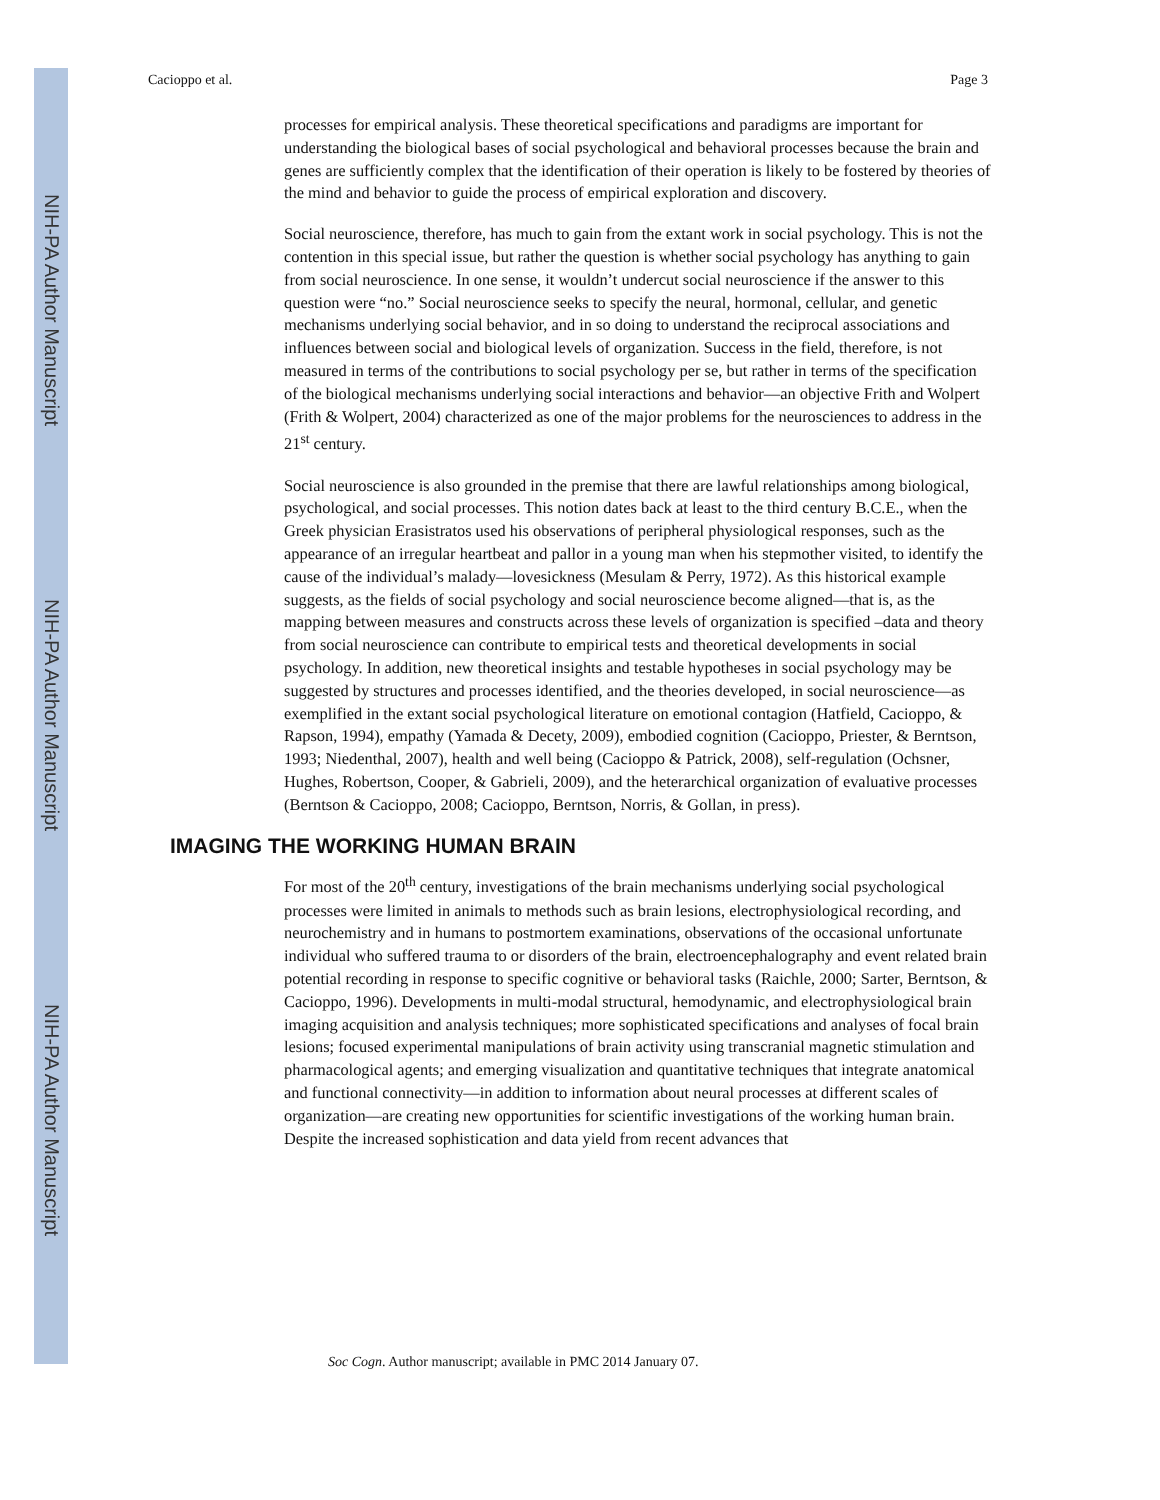NIH-PA Author Manuscript
NIH-PA Author Manuscript
NIH-PA Author Manuscript
Cacioppo et al. Page 3
processes for empirical analysis. These theoretical specifications and paradigms are important for understanding the biological bases of social psychological and behavioral processes because the brain and genes are sufficiently complex that the identification of their operation is likely to be fostered by theories of the mind and behavior to guide the process of empirical exploration and discovery.
Social neuroscience, therefore, has much to gain from the extant work in social psychology. This is not the contention in this special issue, but rather the question is whether social psychology has anything to gain from social neuroscience. In one sense, it wouldn’t undercut social neuroscience if the answer to this question were “no.” Social neuroscience seeks to specify the neural, hormonal, cellular, and genetic mechanisms underlying social behavior, and in so doing to understand the reciprocal associations and influences between social and biological levels of organization. Success in the field, therefore, is not measured in terms of the contributions to social psychology per se, but rather in terms of the specification of the biological mechanisms underlying social interactions and behavior—an objective Frith and Wolpert (Frith & Wolpert, 2004) characterized as one of the major problems for the neurosciences to address in the 21<sup>st</sup> century.
Social neuroscience is also grounded in the premise that there are lawful relationships among biological, psychological, and social processes. This notion dates back at least to the third century B.C.E., when the Greek physician Erasistratos used his observations of peripheral physiological responses, such as the appearance of an irregular heartbeat and pallor in a young man when his stepmother visited, to identify the cause of the individual’s malady—lovesickness (Mesulam & Perry, 1972). As this historical example suggests, as the fields of social psychology and social neuroscience become aligned—that is, as the mapping between measures and constructs across these levels of organization is specified –data and theory from social neuroscience can contribute to empirical tests and theoretical developments in social psychology. In addition, new theoretical insights and testable hypotheses in social psychology may be suggested by structures and processes identified, and the theories developed, in social neuroscience—as exemplified in the extant social psychological literature on emotional contagion (Hatfield, Cacioppo, & Rapson, 1994), empathy (Yamada & Decety, 2009), embodied cognition (Cacioppo, Priester, & Berntson, 1993; Niedenthal, 2007), health and well being (Cacioppo & Patrick, 2008), self-regulation (Ochsner, Hughes, Robertson, Cooper, & Gabrieli, 2009), and the heterarchical organization of evaluative processes (Berntson & Cacioppo, 2008; Cacioppo, Berntson, Norris, & Gollan, in press).
IMAGING THE WORKING HUMAN BRAIN
For most of the 20<sup>th</sup> century, investigations of the brain mechanisms underlying social psychological processes were limited in animals to methods such as brain lesions, electrophysiological recording, and neurochemistry and in humans to postmortem examinations, observations of the occasional unfortunate individual who suffered trauma to or disorders of the brain, electroencephalography and event related brain potential recording in response to specific cognitive or behavioral tasks (Raichle, 2000; Sarter, Berntson, & Cacioppo, 1996). Developments in multi-modal structural, hemodynamic, and electrophysiological brain imaging acquisition and analysis techniques; more sophisticated specifications and analyses of focal brain lesions; focused experimental manipulations of brain activity using transcranial magnetic stimulation and pharmacological agents; and emerging visualization and quantitative techniques that integrate anatomical and functional connectivity—in addition to information about neural processes at different scales of organization—are creating new opportunities for scientific investigations of the working human brain. Despite the increased sophistication and data yield from recent advances that
Soc Cogn. Author manuscript; available in PMC 2014 January 07.